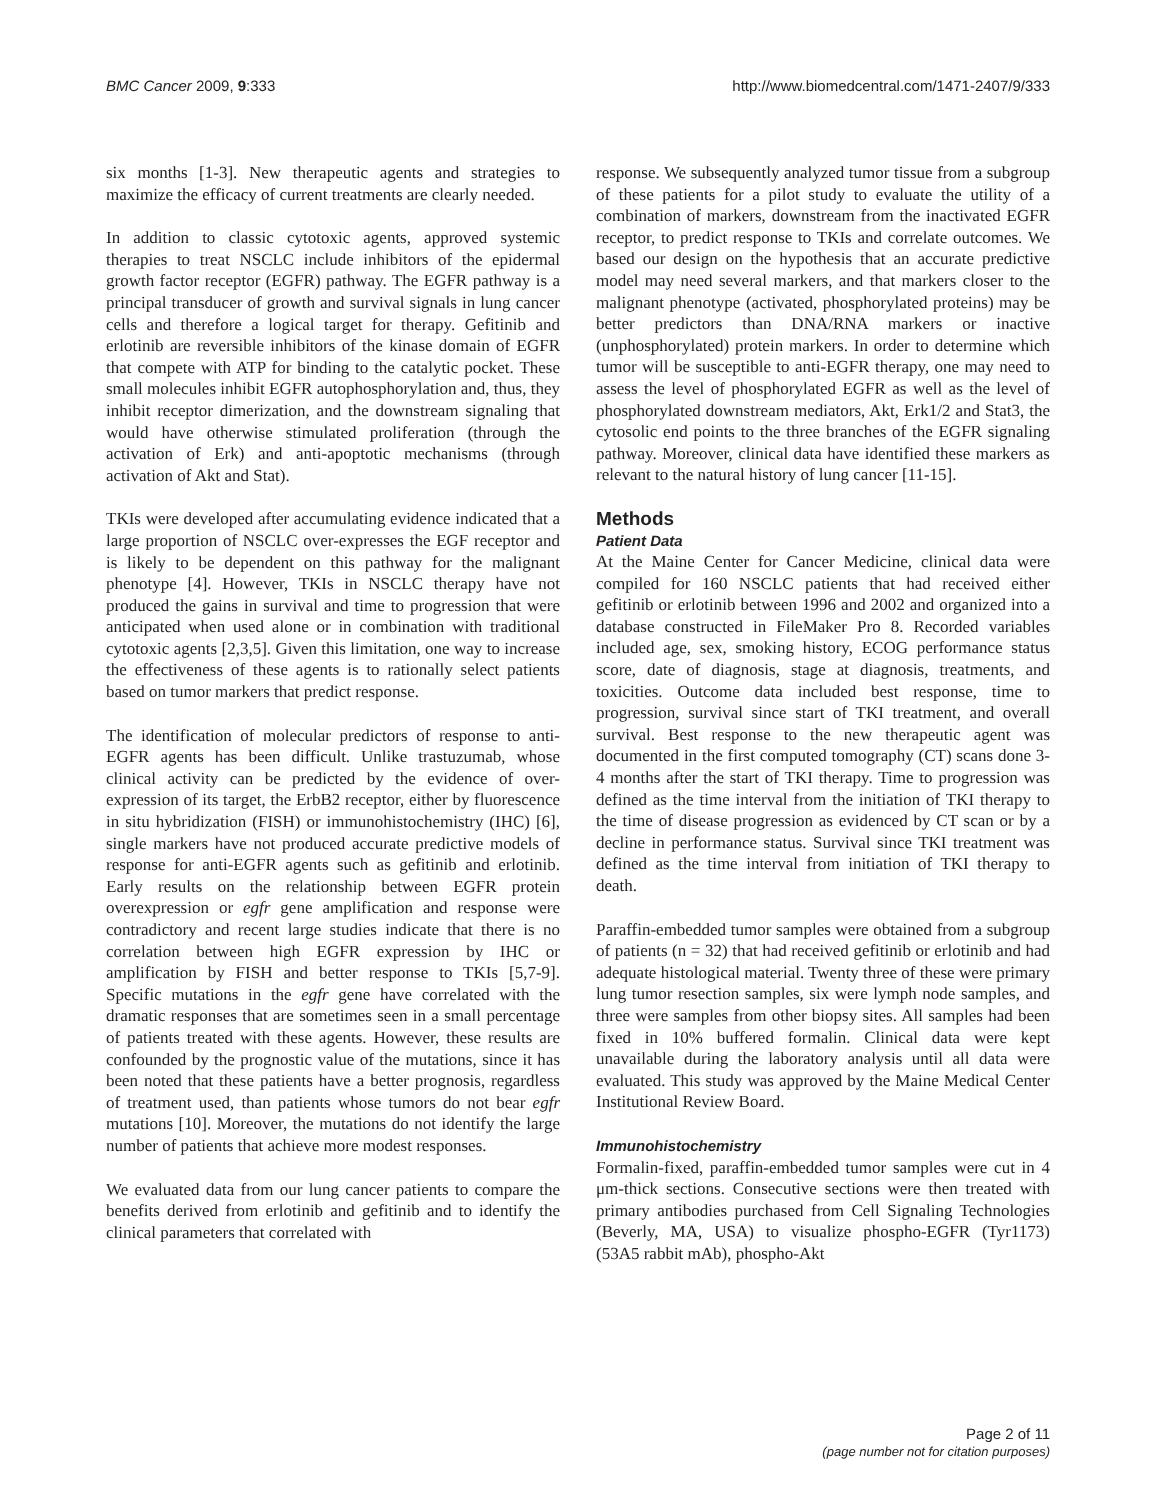BMC Cancer 2009, 9:333 http://www.biomedcentral.com/1471-2407/9/333
six months [1-3]. New therapeutic agents and strategies to maximize the efficacy of current treatments are clearly needed.
In addition to classic cytotoxic agents, approved systemic therapies to treat NSCLC include inhibitors of the epidermal growth factor receptor (EGFR) pathway. The EGFR pathway is a principal transducer of growth and survival signals in lung cancer cells and therefore a logical target for therapy. Gefitinib and erlotinib are reversible inhibitors of the kinase domain of EGFR that compete with ATP for binding to the catalytic pocket. These small molecules inhibit EGFR autophosphorylation and, thus, they inhibit receptor dimerization, and the downstream signaling that would have otherwise stimulated proliferation (through the activation of Erk) and anti-apoptotic mechanisms (through activation of Akt and Stat).
TKIs were developed after accumulating evidence indicated that a large proportion of NSCLC over-expresses the EGF receptor and is likely to be dependent on this pathway for the malignant phenotype [4]. However, TKIs in NSCLC therapy have not produced the gains in survival and time to progression that were anticipated when used alone or in combination with traditional cytotoxic agents [2,3,5]. Given this limitation, one way to increase the effectiveness of these agents is to rationally select patients based on tumor markers that predict response.
The identification of molecular predictors of response to anti-EGFR agents has been difficult. Unlike trastuzumab, whose clinical activity can be predicted by the evidence of over-expression of its target, the ErbB2 receptor, either by fluorescence in situ hybridization (FISH) or immunohistochemistry (IHC) [6], single markers have not produced accurate predictive models of response for anti-EGFR agents such as gefitinib and erlotinib. Early results on the relationship between EGFR protein overexpression or egfr gene amplification and response were contradictory and recent large studies indicate that there is no correlation between high EGFR expression by IHC or amplification by FISH and better response to TKIs [5,7-9]. Specific mutations in the egfr gene have correlated with the dramatic responses that are sometimes seen in a small percentage of patients treated with these agents. However, these results are confounded by the prognostic value of the mutations, since it has been noted that these patients have a better prognosis, regardless of treatment used, than patients whose tumors do not bear egfr mutations [10]. Moreover, the mutations do not identify the large number of patients that achieve more modest responses.
We evaluated data from our lung cancer patients to compare the benefits derived from erlotinib and gefitinib and to identify the clinical parameters that correlated with
response. We subsequently analyzed tumor tissue from a subgroup of these patients for a pilot study to evaluate the utility of a combination of markers, downstream from the inactivated EGFR receptor, to predict response to TKIs and correlate outcomes. We based our design on the hypothesis that an accurate predictive model may need several markers, and that markers closer to the malignant phenotype (activated, phosphorylated proteins) may be better predictors than DNA/RNA markers or inactive (unphosphorylated) protein markers. In order to determine which tumor will be susceptible to anti-EGFR therapy, one may need to assess the level of phosphorylated EGFR as well as the level of phosphorylated downstream mediators, Akt, Erk1/2 and Stat3, the cytosolic end points to the three branches of the EGFR signaling pathway. Moreover, clinical data have identified these markers as relevant to the natural history of lung cancer [11-15].
Methods
Patient Data
At the Maine Center for Cancer Medicine, clinical data were compiled for 160 NSCLC patients that had received either gefitinib or erlotinib between 1996 and 2002 and organized into a database constructed in FileMaker Pro 8. Recorded variables included age, sex, smoking history, ECOG performance status score, date of diagnosis, stage at diagnosis, treatments, and toxicities. Outcome data included best response, time to progression, survival since start of TKI treatment, and overall survival. Best response to the new therapeutic agent was documented in the first computed tomography (CT) scans done 3-4 months after the start of TKI therapy. Time to progression was defined as the time interval from the initiation of TKI therapy to the time of disease progression as evidenced by CT scan or by a decline in performance status. Survival since TKI treatment was defined as the time interval from initiation of TKI therapy to death.
Paraffin-embedded tumor samples were obtained from a subgroup of patients (n = 32) that had received gefitinib or erlotinib and had adequate histological material. Twenty three of these were primary lung tumor resection samples, six were lymph node samples, and three were samples from other biopsy sites. All samples had been fixed in 10% buffered formalin. Clinical data were kept unavailable during the laboratory analysis until all data were evaluated. This study was approved by the Maine Medical Center Institutional Review Board.
Immunohistochemistry
Formalin-fixed, paraffin-embedded tumor samples were cut in 4 μm-thick sections. Consecutive sections were then treated with primary antibodies purchased from Cell Signaling Technologies (Beverly, MA, USA) to visualize phospho-EGFR (Tyr1173) (53A5 rabbit mAb), phospho-Akt
Page 2 of 11
(page number not for citation purposes)